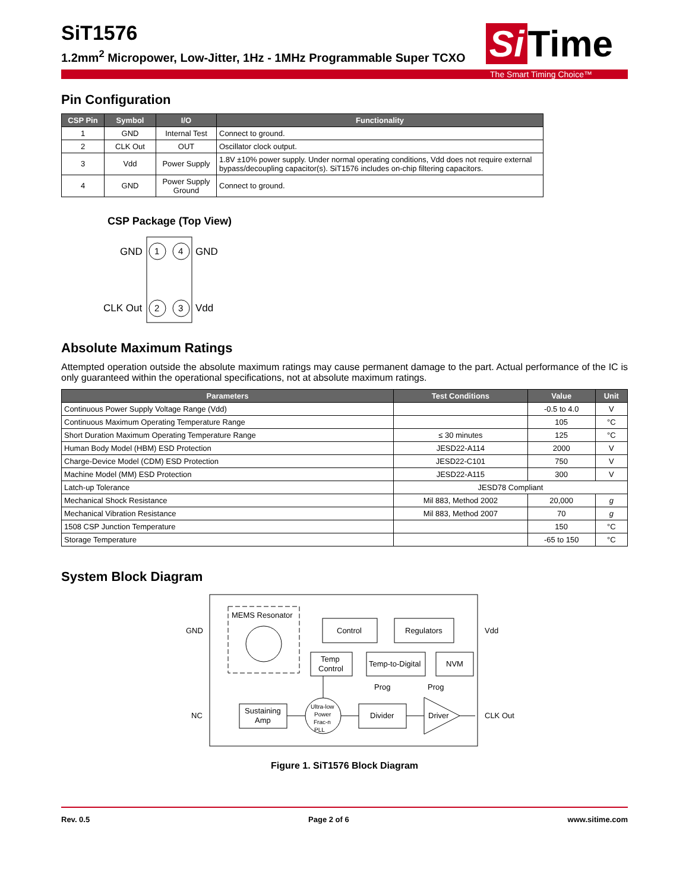Si Time
SiT1576
1.2mm<sup>2</sup> Micropower, Low-Jitter, 1Hz - 1MHz Programmable Super TCXO
The Smart Timing Choice™
Pin Configuration
| CSP Pin | Symbol | I/O | Functionality |
| --- | --- | --- | --- |
| 1 | GND | Internal Test | Connect to ground. |
| 2 | CLK Out | OUT | Oscillator clock output. |
| 3 | Vdd | Power Supply | 1.8V ±10% power supply. Under normal operating conditions, Vdd does not require external bypass/decoupling capacitor(s). SiT1576 includes on-chip filtering capacitors. |
| 4 | GND | Power Supply Ground | Connect to ground. |
CSP Package (Top View)
1
4
2
3
GND
GND
CLK Out
Vdd
Absolute Maximum Ratings
Attempted operation outside the absolute maximum ratings may cause permanent damage to the part. Actual performance of the IC is only guaranteed within the operational specifications, not at absolute maximum ratings.
| Parameters | Test Conditions | Value | Unit |
| --- | --- | --- | --- |
| Continuous Power Supply Voltage Range (Vdd) | | -0.5 to 4.0 | V |
| Continuous Maximum Operating Temperature Range | | 105 | °C |
| Short Duration Maximum Operating Temperature Range | ≤ 30 minutes | 125 | °C |
| Human Body Model (HBM) ESD Protection | JESD22-A114 | 2000 | V |
| Charge-Device Model (CDM) ESD Protection | JESD22-C101 | 750 | V |
| Machine Model (MM) ESD Protection | JESD22-A115 | 300 | V |
| Latch-up Tolerance | JESD78 Compliant | | |
| Mechanical Shock Resistance | Mil 883, Method 2002 | 20,000 | g |
| Mechanical Vibration Resistance | Mil 883, Method 2007 | 70 | g |
| 1508 CSP Junction Temperature | | 150 | °C |
| Storage Temperature | | -65 to 150 | °C |
System Block Diagram
MEMS Resonator
Control
Regulators
Temp
Control
Temp-to-Digital
NVM
Sustaining
Amp
Ultra-low
Power
Frac-n
PLL
Divider
Driver
Prog
Prog
GND
Vdd
NC
CLK Out
Figure 1. SiT1576 Block Diagram
Rev. 0.5 Page 2 of 6 www.sitime.com